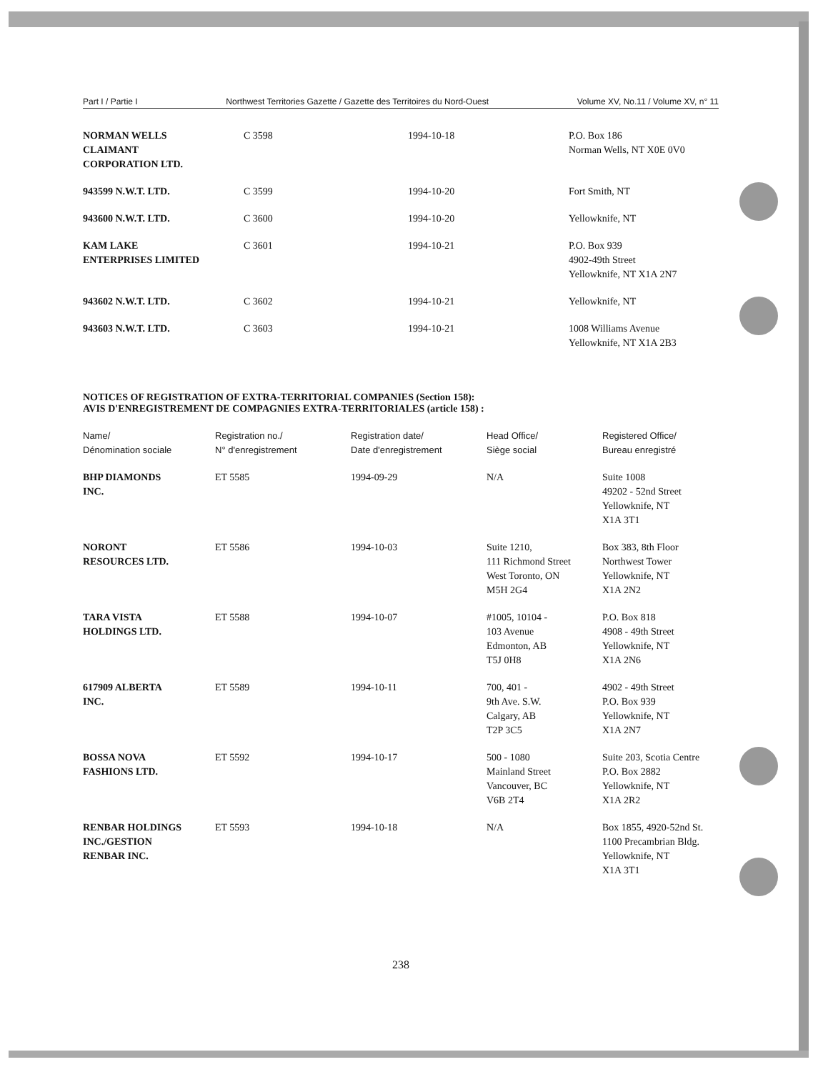Part I / Partie I Northwest Territories Gazette / Gazette des Territoires du Nord-Ouest Volume XV, No.11 / Volume XV, n° 11
| NORMAN WELLS CLAIMANT CORPORATION LTD. | C 3598 | 1994-10-18 | P.O. Box 186 Norman Wells, NT X0E 0V0 |
| 943599 N.W.T. LTD. | C 3599 | 1994-10-20 | Fort Smith, NT |
| 943600 N.W.T. LTD. | C 3600 | 1994-10-20 | Yellowknife, NT |
| KAM LAKE ENTERPRISES LIMITED | C 3601 | 1994-10-21 | P.O. Box 939 4902-49th Street Yellowknife, NT X1A 2N7 |
| 943602 N.W.T. LTD. | C 3602 | 1994-10-21 | Yellowknife, NT |
| 943603 N.W.T. LTD. | C 3603 | 1994-10-21 | 1008 Williams Avenue Yellowknife, NT X1A 2B3 |
NOTICES OF REGISTRATION OF EXTRA-TERRITORIAL COMPANIES (Section 158):
AVIS D'ENREGISTREMENT DE COMPAGNIES EXTRA-TERRITORIALES (article 158) :
| Name/ Dénomination sociale | Registration no./ N° d'enregistrement | Registration date/ Date d'enregistrement | Head Office/ Siège social | Registered Office/ Bureau enregistré |
| --- | --- | --- | --- | --- |
| BHP DIAMONDS INC. | ET 5585 | 1994-09-29 | N/A | Suite 1008 49202 - 52nd Street Yellowknife, NT X1A 3T1 |
| NORONT RESOURCES LTD. | ET 5586 | 1994-10-03 | Suite 1210, 111 Richmond Street West Toronto, ON M5H 2G4 | Box 383, 8th Floor Northwest Tower Yellowknife, NT X1A 2N2 |
| TARA VISTA HOLDINGS LTD. | ET 5588 | 1994-10-07 | #1005, 10104 - 103 Avenue Edmonton, AB T5J 0H8 | P.O. Box 818 4908 - 49th Street Yellowknife, NT X1A 2N6 |
| 617909 ALBERTA INC. | ET 5589 | 1994-10-11 | 700, 401 - 9th Ave. S.W. Calgary, AB T2P 3C5 | 4902 - 49th Street P.O. Box 939 Yellowknife, NT X1A 2N7 |
| BOSSA NOVA FASHIONS LTD. | ET 5592 | 1994-10-17 | 500 - 1080 Mainland Street Vancouver, BC V6B 2T4 | Suite 203, Scotia Centre P.O. Box 2882 Yellowknife, NT X1A 2R2 |
| RENBAR HOLDINGS INC./GESTION RENBAR INC. | ET 5593 | 1994-10-18 | N/A | Box 1855, 4920-52nd St. 1100 Precambrian Bldg. Yellowknife, NT X1A 3T1 |
238